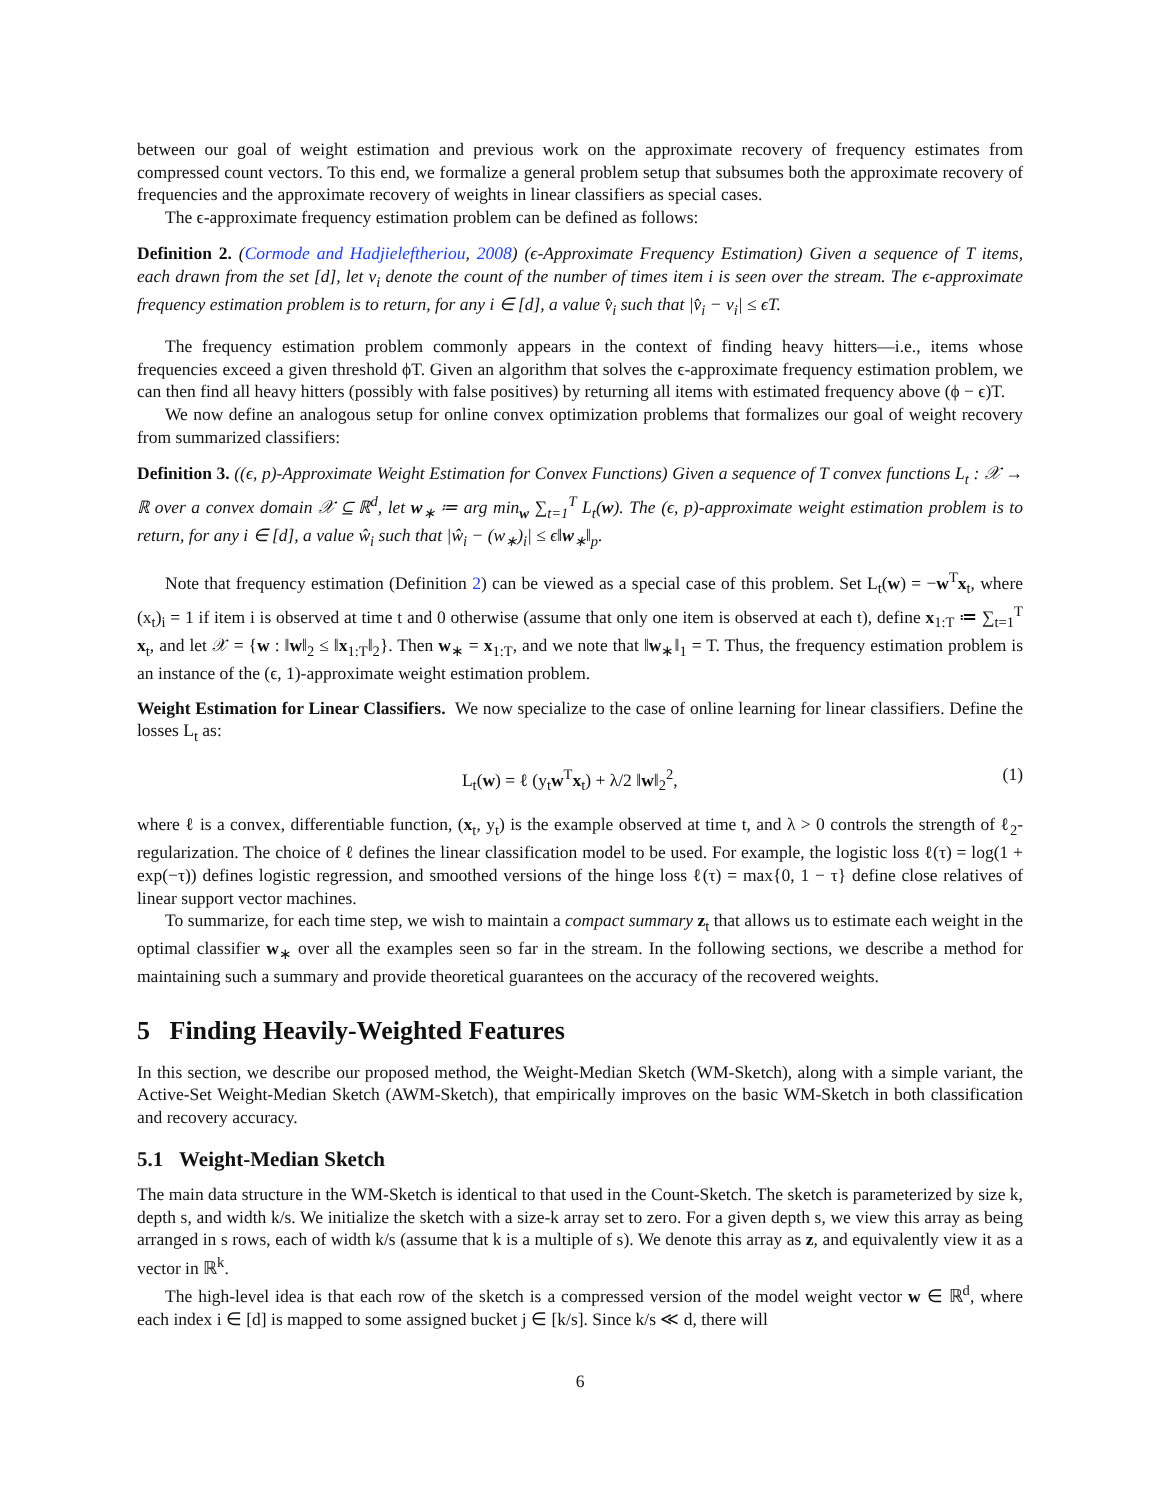between our goal of weight estimation and previous work on the approximate recovery of frequency estimates from compressed count vectors. To this end, we formalize a general problem setup that subsumes both the approximate recovery of frequencies and the approximate recovery of weights in linear classifiers as special cases.
The ϵ-approximate frequency estimation problem can be defined as follows:
Definition 2. (Cormode and Hadjieleftheriou, 2008) (ϵ-Approximate Frequency Estimation) Given a sequence of T items, each drawn from the set [d], let v<sub>i</sub> denote the count of the number of times item i is seen over the stream. The ϵ-approximate frequency estimation problem is to return, for any i ∈ [d], a value v̂<sub>i</sub> such that |v̂<sub>i</sub> − v<sub>i</sub>| ≤ ϵT.
The frequency estimation problem commonly appears in the context of finding heavy hitters—i.e., items whose frequencies exceed a given threshold ϕT. Given an algorithm that solves the ϵ-approximate frequency estimation problem, we can then find all heavy hitters (possibly with false positives) by returning all items with estimated frequency above (ϕ − ϵ)T.
We now define an analogous setup for online convex optimization problems that formalizes our goal of weight recovery from summarized classifiers:
Definition 3. ((ϵ, p)-Approximate Weight Estimation for Convex Functions) Given a sequence of T convex functions L<sub>t</sub> : 𝒳 → ℝ over a convex domain 𝒳 ⊆ ℝ<sup>d</sup>, let w<sub>∗</sub> ≔ arg min<sub>w</sub> ∑<sub>t=1</sub><sup>T</sup> L<sub>t</sub>(w). The (ϵ, p)-approximate weight estimation problem is to return, for any i ∈ [d], a value ŵ<sub>i</sub> such that |ŵ<sub>i</sub> − (w<sub>∗</sub>)<sub>i</sub>| ≤ ϵ‖w<sub>∗</sub>‖<sub>p</sub>.
Note that frequency estimation (Definition 2) can be viewed as a special case of this problem. Set L<sub>t</sub>(w) = −w<sup>T</sup>x<sub>t</sub>, where (x<sub>t</sub>)<sub>i</sub> = 1 if item i is observed at time t and 0 otherwise (assume that only one item is observed at each t), define x<sub>1:T</sub> ≔ ∑<sub>t=1</sub><sup>T</sup> x<sub>t</sub>, and let 𝒳 = {w : ‖w‖<sub>2</sub> ≤ ‖x<sub>1:T</sub>‖<sub>2</sub>}. Then w<sub>∗</sub> = x<sub>1:T</sub>, and we note that ‖w<sub>∗</sub>‖<sub>1</sub> = T. Thus, the frequency estimation problem is an instance of the (ϵ, 1)-approximate weight estimation problem.
Weight Estimation for Linear Classifiers. We now specialize to the case of online learning for linear classifiers. Define the losses L<sub>t</sub> as:
L<sub>t</sub>(w) = ℓ (y<sub>t</sub>w<sup>T</sup>x<sub>t</sub>) + λ/2 ‖w‖<sub>2</sub><sup>2</sup>, (1)
where ℓ is a convex, differentiable function, (x<sub>t</sub>, y<sub>t</sub>) is the example observed at time t, and λ > 0 controls the strength of ℓ<sub>2</sub>-regularization. The choice of ℓ defines the linear classification model to be used. For example, the logistic loss ℓ(τ) = log(1 + exp(−τ)) defines logistic regression, and smoothed versions of the hinge loss ℓ(τ) = max{0, 1 − τ} define close relatives of linear support vector machines.
To summarize, for each time step, we wish to maintain a compact summary z<sub>t</sub> that allows us to estimate each weight in the optimal classifier w<sub>∗</sub> over all the examples seen so far in the stream. In the following sections, we describe a method for maintaining such a summary and provide theoretical guarantees on the accuracy of the recovered weights.
5 Finding Heavily-Weighted Features
In this section, we describe our proposed method, the Weight-Median Sketch (WM-Sketch), along with a simple variant, the Active-Set Weight-Median Sketch (AWM-Sketch), that empirically improves on the basic WM-Sketch in both classification and recovery accuracy.
5.1 Weight-Median Sketch
The main data structure in the WM-Sketch is identical to that used in the Count-Sketch. The sketch is parameterized by size k, depth s, and width k/s. We initialize the sketch with a size-k array set to zero. For a given depth s, we view this array as being arranged in s rows, each of width k/s (assume that k is a multiple of s). We denote this array as z, and equivalently view it as a vector in ℝ<sup>k</sup>.
The high-level idea is that each row of the sketch is a compressed version of the model weight vector w ∈ ℝ<sup>d</sup>, where each index i ∈ [d] is mapped to some assigned bucket j ∈ [k/s]. Since k/s ≪ d, there will
6